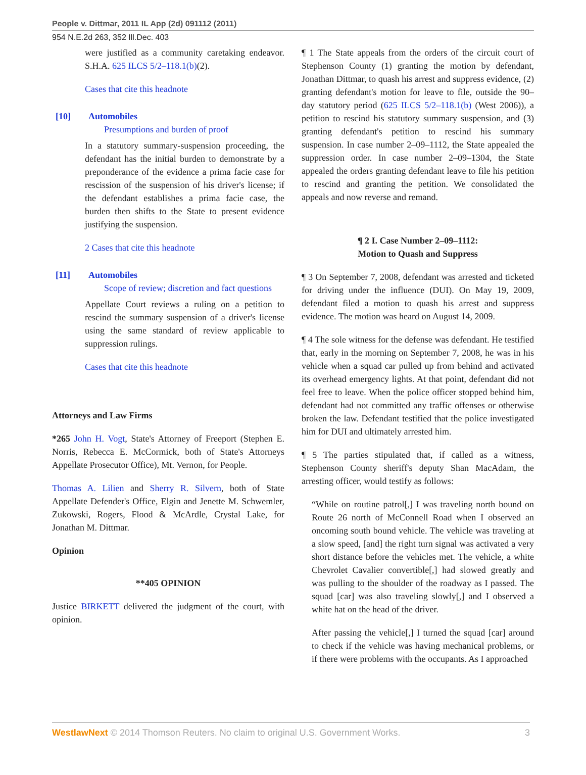People v. Dittmar, 2011 IL App (2d) 091112 (2011)
954 N.E.2d 263, 352 Ill.Dec. 403
were justified as a community caretaking endeavor. S.H.A. 625 ILCS 5/2–118.1(b)(2).
Cases that cite this headnote
[10] Automobiles
Presumptions and burden of proof
In a statutory summary-suspension proceeding, the defendant has the initial burden to demonstrate by a preponderance of the evidence a prima facie case for rescission of the suspension of his driver's license; if the defendant establishes a prima facie case, the burden then shifts to the State to present evidence justifying the suspension.
2 Cases that cite this headnote
[11] Automobiles
Scope of review; discretion and fact questions
Appellate Court reviews a ruling on a petition to rescind the summary suspension of a driver's license using the same standard of review applicable to suppression rulings.
Cases that cite this headnote
Attorneys and Law Firms
*265 John H. Vogt, State's Attorney of Freeport (Stephen E. Norris, Rebecca E. McCormick, both of State's Attorneys Appellate Prosecutor Office), Mt. Vernon, for People.
Thomas A. Lilien and Sherry R. Silvern, both of State Appellate Defender's Office, Elgin and Jenette M. Schwemler, Zukowski, Rogers, Flood & McArdle, Crystal Lake, for Jonathan M. Dittmar.
Opinion
**405 OPINION
Justice BIRKETT delivered the judgment of the court, with opinion.
¶ 1 The State appeals from the orders of the circuit court of Stephenson County (1) granting the motion by defendant, Jonathan Dittmar, to quash his arrest and suppress evidence, (2) granting defendant's motion for leave to file, outside the 90–day statutory period (625 ILCS 5/2–118.1(b) (West 2006)), a petition to rescind his statutory summary suspension, and (3) granting defendant's petition to rescind his summary suspension. In case number 2–09–1112, the State appealed the suppression order. In case number 2–09–1304, the State appealed the orders granting defendant leave to file his petition to rescind and granting the petition. We consolidated the appeals and now reverse and remand.
¶ 2 I. Case Number 2–09–1112:
Motion to Quash and Suppress
¶ 3 On September 7, 2008, defendant was arrested and ticketed for driving under the influence (DUI). On May 19, 2009, defendant filed a motion to quash his arrest and suppress evidence. The motion was heard on August 14, 2009.
¶ 4 The sole witness for the defense was defendant. He testified that, early in the morning on September 7, 2008, he was in his vehicle when a squad car pulled up from behind and activated its overhead emergency lights. At that point, defendant did not feel free to leave. When the police officer stopped behind him, defendant had not committed any traffic offenses or otherwise broken the law. Defendant testified that the police investigated him for DUI and ultimately arrested him.
¶ 5 The parties stipulated that, if called as a witness, Stephenson County sheriff's deputy Shan MacAdam, the arresting officer, would testify as follows:
“While on routine patrol[,] I was traveling north bound on Route 26 north of McConnell Road when I observed an oncoming south bound vehicle. The vehicle was traveling at a slow speed, [and] the right turn signal was activated a very short distance before the vehicles met. The vehicle, a white Chevrolet Cavalier convertible[,] had slowed greatly and was pulling to the shoulder of the roadway as I passed. The squad [car] was also traveling slowly[,] and I observed a white hat on the head of the driver.
After passing the vehicle[,] I turned the squad [car] around to check if the vehicle was having mechanical problems, or if there were problems with the occupants. As I approached
WestlawNext © 2014 Thomson Reuters. No claim to original U.S. Government Works. 3